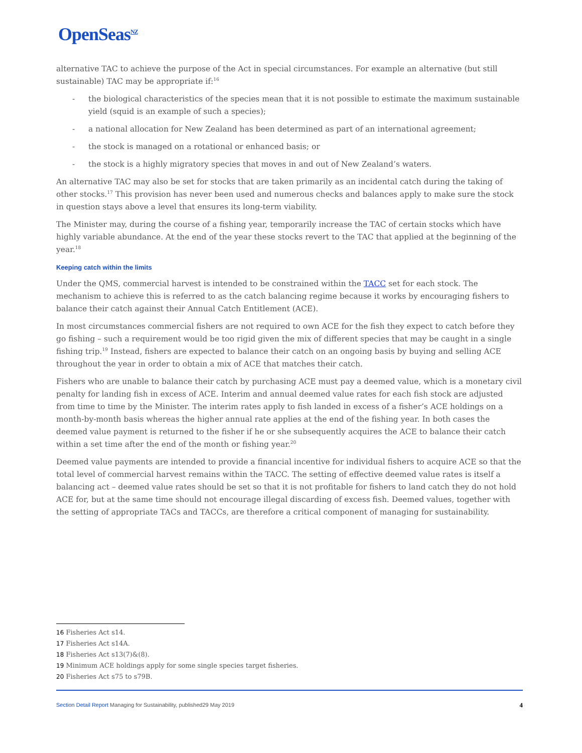OpenSeas<sup>NZ</sup>
alternative TAC to achieve the purpose of the Act in special circumstances. For example an alternative (but still sustainable) TAC may be appropriate if:<sup>16</sup>
- the biological characteristics of the species mean that it is not possible to estimate the maximum sustainable yield (squid is an example of such a species);
- a national allocation for New Zealand has been determined as part of an international agreement;
- the stock is managed on a rotational or enhanced basis; or
- the stock is a highly migratory species that moves in and out of New Zealand’s waters.
An alternative TAC may also be set for stocks that are taken primarily as an incidental catch during the taking of other stocks.<sup>17</sup> This provision has never been used and numerous checks and balances apply to make sure the stock in question stays above a level that ensures its long-term viability.
The Minister may, during the course of a fishing year, temporarily increase the TAC of certain stocks which have highly variable abundance. At the end of the year these stocks revert to the TAC that applied at the beginning of the year.<sup>18</sup>
Keeping catch within the limits
Under the QMS, commercial harvest is intended to be constrained within the TACC set for each stock. The mechanism to achieve this is referred to as the catch balancing regime because it works by encouraging fishers to balance their catch against their Annual Catch Entitlement (ACE).
In most circumstances commercial fishers are not required to own ACE for the fish they expect to catch before they go fishing – such a requirement would be too rigid given the mix of different species that may be caught in a single fishing trip.<sup>19</sup> Instead, fishers are expected to balance their catch on an ongoing basis by buying and selling ACE throughout the year in order to obtain a mix of ACE that matches their catch.
Fishers who are unable to balance their catch by purchasing ACE must pay a deemed value, which is a monetary civil penalty for landing fish in excess of ACE. Interim and annual deemed value rates for each fish stock are adjusted from time to time by the Minister. The interim rates apply to fish landed in excess of a fisher’s ACE holdings on a month-by-month basis whereas the higher annual rate applies at the end of the fishing year. In both cases the deemed value payment is returned to the fisher if he or she subsequently acquires the ACE to balance their catch within a set time after the end of the month or fishing year.<sup>20</sup>
Deemed value payments are intended to provide a financial incentive for individual fishers to acquire ACE so that the total level of commercial harvest remains within the TACC. The setting of effective deemed value rates is itself a balancing act – deemed value rates should be set so that it is not profitable for fishers to land catch they do not hold ACE for, but at the same time should not encourage illegal discarding of excess fish. Deemed values, together with the setting of appropriate TACs and TACCs, are therefore a critical component of managing for sustainability.
16 Fisheries Act s14.
17 Fisheries Act s14A.
18 Fisheries Act s13(7)&(8).
19 Minimum ACE holdings apply for some single species target fisheries.
20 Fisheries Act s75 to s79B.
Section Detail Report Managing for Sustainability, published29 May 2019 4